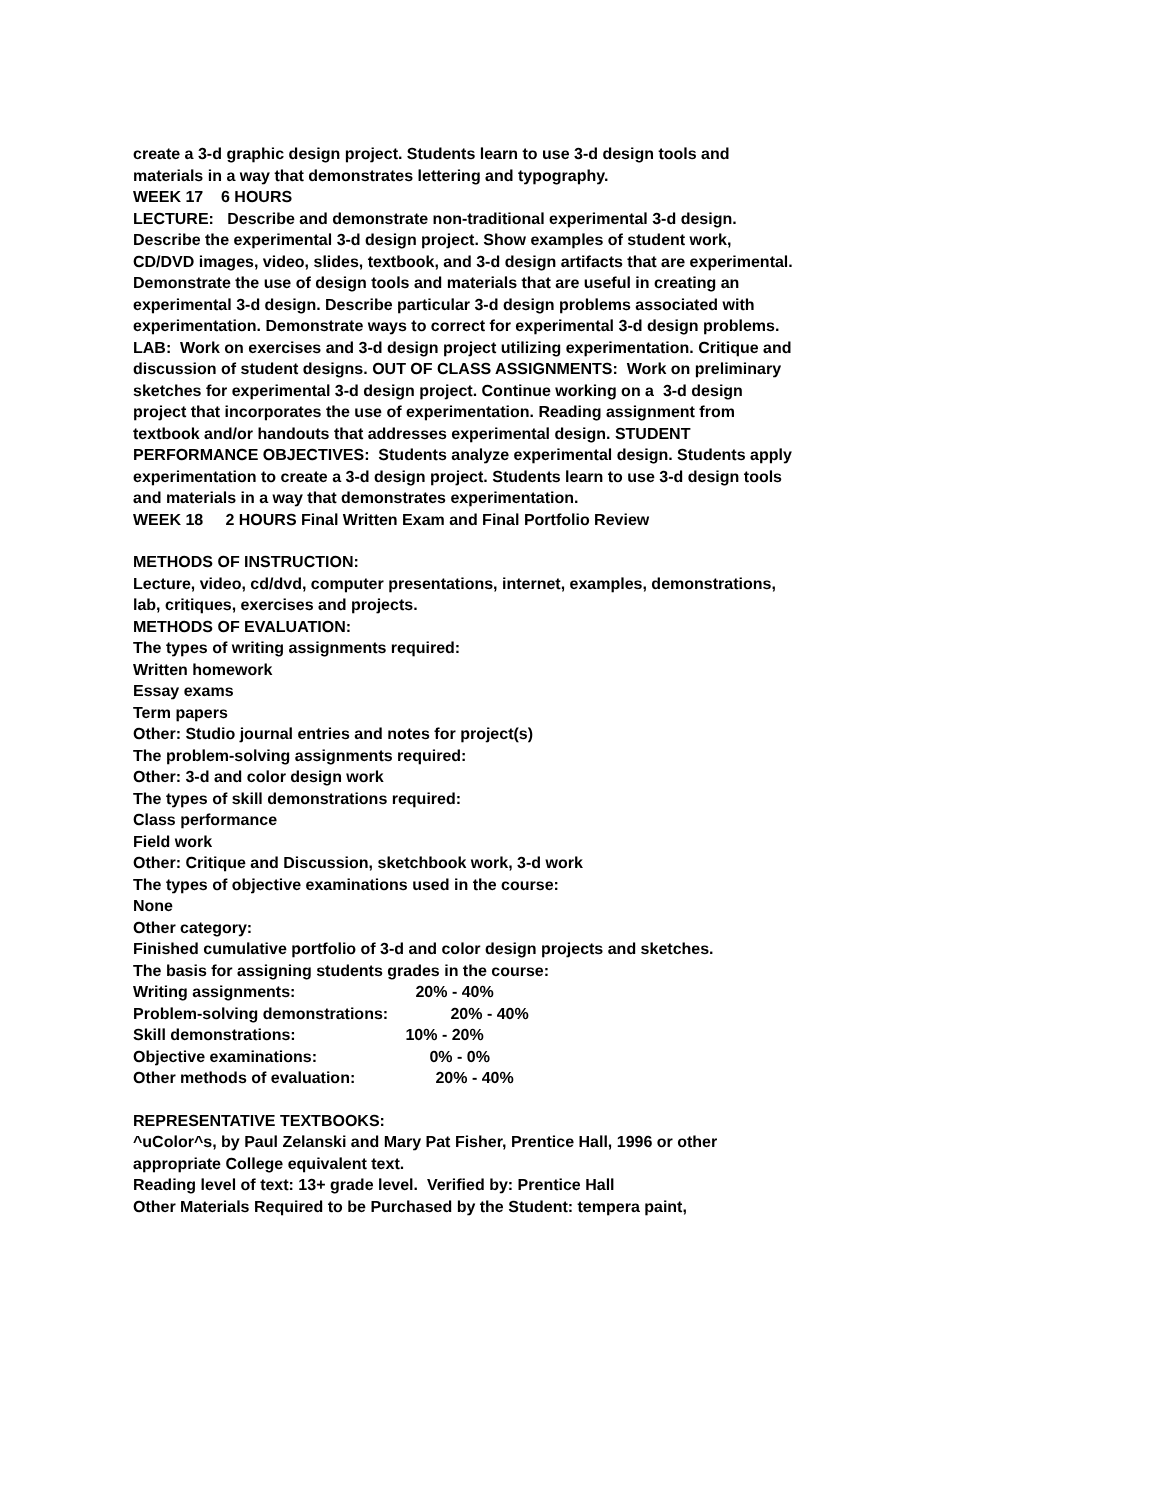create a 3-d graphic design project. Students learn to use 3-d design tools and materials in a way that demonstrates lettering and typography.
WEEK 17 6 HOURS
LECTURE: Describe and demonstrate non-traditional experimental 3-d design. Describe the experimental 3-d design project. Show examples of student work, CD/DVD images, video, slides, textbook, and 3-d design artifacts that are experimental. Demonstrate the use of design tools and materials that are useful in creating an experimental 3-d design. Describe particular 3-d design problems associated with experimentation. Demonstrate ways to correct for experimental 3-d design problems.
LAB: Work on exercises and 3-d design project utilizing experimentation. Critique and discussion of student designs. OUT OF CLASS ASSIGNMENTS: Work on preliminary sketches for experimental 3-d design project. Continue working on a 3-d design project that incorporates the use of experimentation. Reading assignment from textbook and/or handouts that addresses experimental design. STUDENT PERFORMANCE OBJECTIVES: Students analyze experimental design. Students apply experimentation to create a 3-d design project. Students learn to use 3-d design tools and materials in a way that demonstrates experimentation.
WEEK 18 2 HOURS Final Written Exam and Final Portfolio Review
METHODS OF INSTRUCTION:
Lecture, video, cd/dvd, computer presentations, internet, examples, demonstrations, lab, critiques, exercises and projects.
METHODS OF EVALUATION:
The types of writing assignments required:
Written homework
Essay exams
Term papers
Other: Studio journal entries and notes for project(s)
The problem-solving assignments required:
Other: 3-d and color design work
The types of skill demonstrations required:
Class performance
Field work
Other: Critique and Discussion, sketchbook work, 3-d work
The types of objective examinations used in the course:
None
Other category:
Finished cumulative portfolio of 3-d and color design projects and sketches.
The basis for assigning students grades in the course:
Writing assignments: 20% - 40%
Problem-solving demonstrations: 20% - 40%
Skill demonstrations: 10% - 20%
Objective examinations: 0% - 0%
Other methods of evaluation: 20% - 40%
REPRESENTATIVE TEXTBOOKS:
^uColor^s, by Paul Zelanski and Mary Pat Fisher, Prentice Hall, 1996 or other appropriate College equivalent text.
Reading level of text: 13+ grade level. Verified by: Prentice Hall
Other Materials Required to be Purchased by the Student: tempera paint,